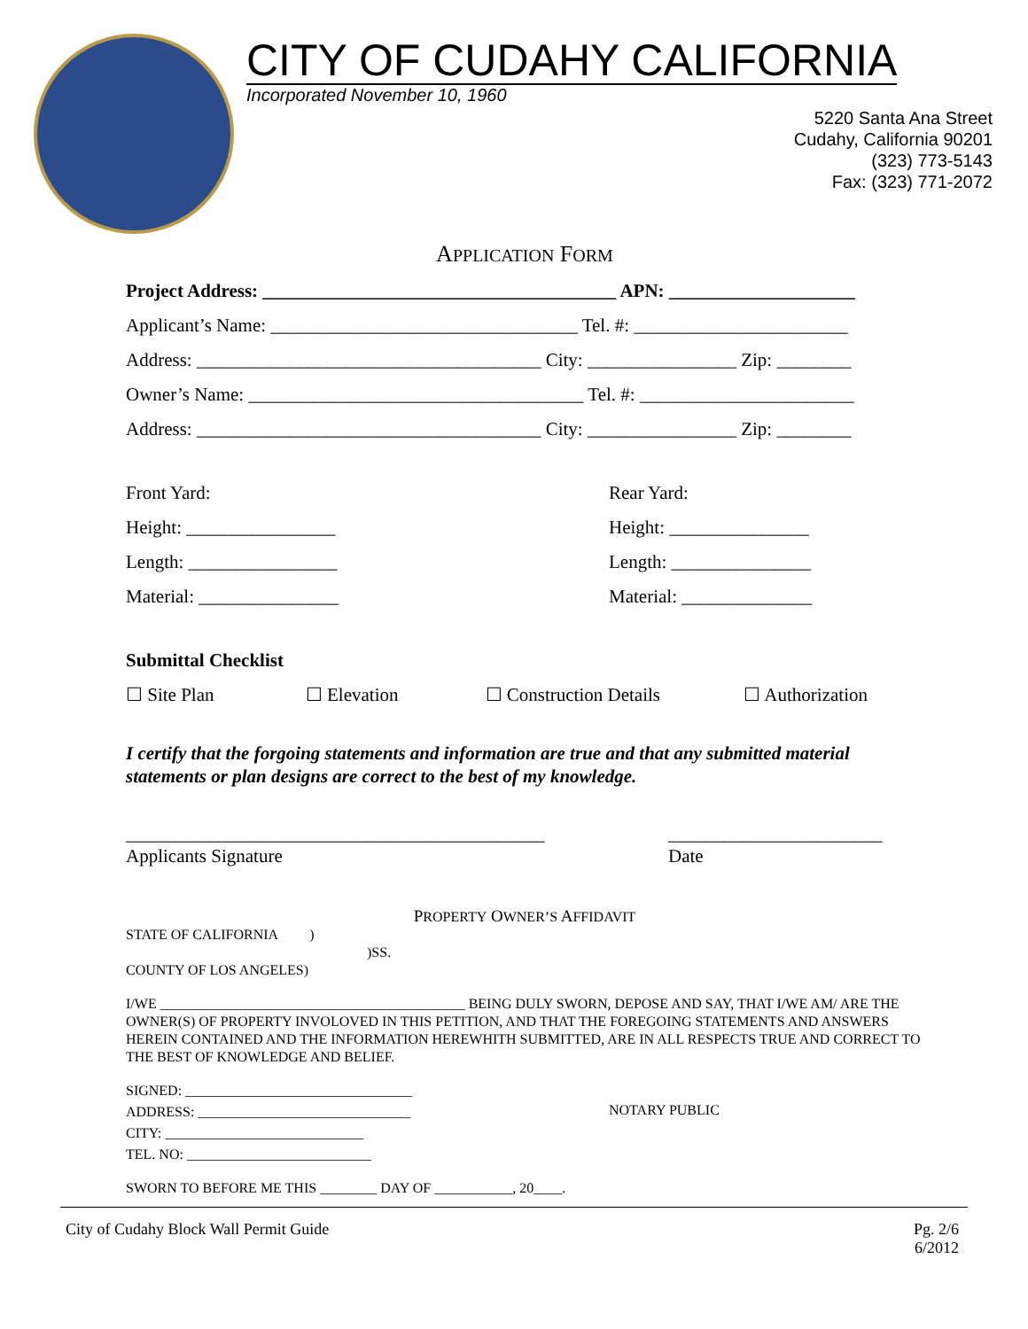CITY OF CUDAHY CALIFORNIA
Incorporated November 10, 1960
5220 Santa Ana Street
Cudahy, California 90201
(323) 773-5143
Fax: (323) 771-2072
APPLICATION FORM
Project Address: ______________________________________ APN: ____________________
Applicant’s Name: _________________________________ Tel. #: _______________________
Address: _____________________________________ City: ________________ Zip: ________
Owner’s Name: ____________________________________ Tel. #: _______________________
Address: _____________________________________ City: ________________ Zip: ________
Front Yard:
Height: ________________
Length: ________________
Material: _______________
Rear Yard:
Height: _______________
Length: _______________
Material: ______________
Submittal Checklist
☐ Site Plan ☐ Elevation ☐ Construction Details ☐ Authorization
I certify that the forgoing statements and information are true and that any submitted material statements or plan designs are correct to the best of my knowledge.
_____________________________________________
Applicants Signature
_______________________
Date
PROPERTY OWNER’S AFFIDAVIT
STATE OF CALIFORNIA )
)SS.
COUNTY OF LOS ANGELES)
I/WE ___________________________________________ BEING DULY SWORN, DEPOSE AND SAY, THAT I/WE AM/ ARE THE OWNER(S) OF PROPERTY INVOLOVED IN THIS PETITION, AND THAT THE FOREGOING STATEMENTS AND ANSWERS HEREIN CONTAINED AND THE INFORMATION HEREWHITH SUBMITTED, ARE IN ALL RESPECTS TRUE AND CORRECT TO THE BEST OF KNOWLEDGE AND BELIEF.
SIGNED: ________________________________
ADDRESS: ______________________________
CITY: ____________________________
TEL. NO: __________________________
NOTARY PUBLIC
SWORN TO BEFORE ME THIS ________ DAY OF ___________, 20____.
City of Cudahy Block Wall Permit Guide Pg. 2/6
6/2012